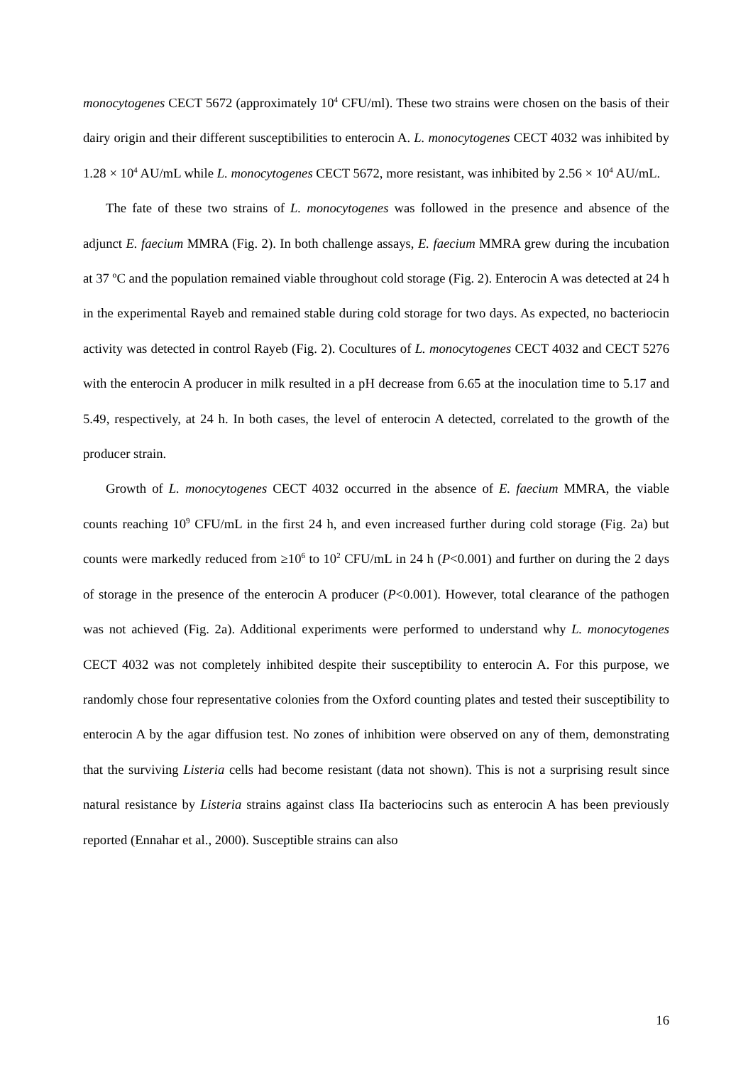monocytogenes CECT 5672 (approximately 10<sup>4</sup> CFU/ml). These two strains were chosen on the basis of their dairy origin and their different susceptibilities to enterocin A. L. monocytogenes CECT 4032 was inhibited by 1.28 × 10<sup>4</sup> AU/mL while L. monocytogenes CECT 5672, more resistant, was inhibited by 2.56 × 10<sup>4</sup> AU/mL.
The fate of these two strains of L. monocytogenes was followed in the presence and absence of the adjunct E. faecium MMRA (Fig. 2). In both challenge assays, E. faecium MMRA grew during the incubation at 37 ºC and the population remained viable throughout cold storage (Fig. 2). Enterocin A was detected at 24 h in the experimental Rayeb and remained stable during cold storage for two days. As expected, no bacteriocin activity was detected in control Rayeb (Fig. 2). Cocultures of L. monocytogenes CECT 4032 and CECT 5276 with the enterocin A producer in milk resulted in a pH decrease from 6.65 at the inoculation time to 5.17 and 5.49, respectively, at 24 h. In both cases, the level of enterocin A detected, correlated to the growth of the producer strain.
Growth of L. monocytogenes CECT 4032 occurred in the absence of E. faecium MMRA, the viable counts reaching 10<sup>9</sup> CFU/mL in the first 24 h, and even increased further during cold storage (Fig. 2a) but counts were markedly reduced from ≥10<sup>6</sup> to 10<sup>2</sup> CFU/mL in 24 h (P<0.001) and further on during the 2 days of storage in the presence of the enterocin A producer (P<0.001). However, total clearance of the pathogen was not achieved (Fig. 2a). Additional experiments were performed to understand why L. monocytogenes CECT 4032 was not completely inhibited despite their susceptibility to enterocin A. For this purpose, we randomly chose four representative colonies from the Oxford counting plates and tested their susceptibility to enterocin A by the agar diffusion test. No zones of inhibition were observed on any of them, demonstrating that the surviving Listeria cells had become resistant (data not shown). This is not a surprising result since natural resistance by Listeria strains against class IIa bacteriocins such as enterocin A has been previously reported (Ennahar et al., 2000). Susceptible strains can also
16